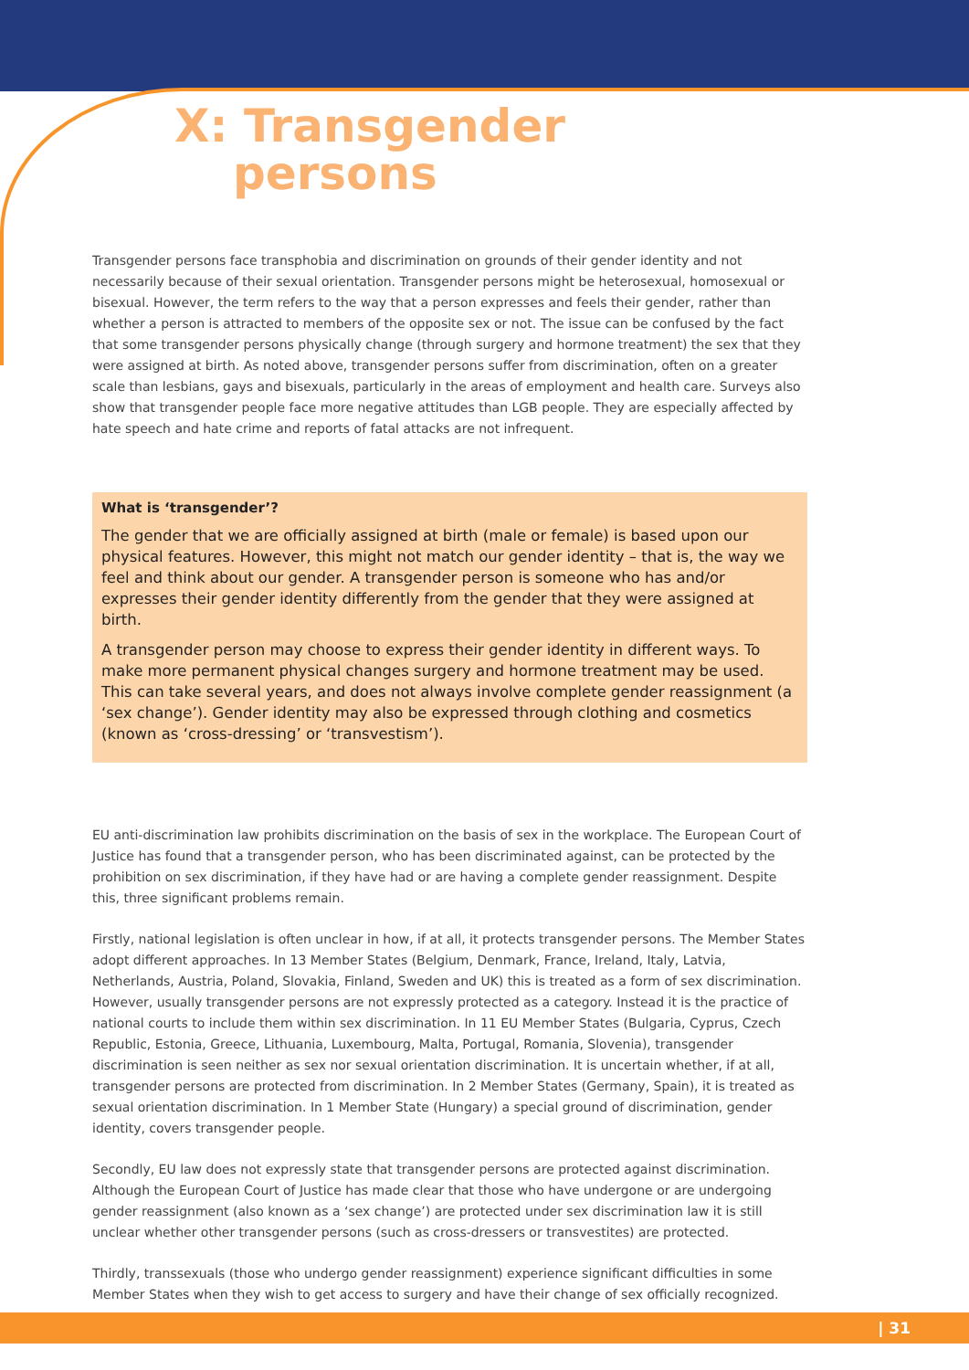X: Transgender
persons
Transgender persons face transphobia and discrimination on grounds of their gender identity and not necessarily because of their sexual orientation. Transgender persons might be heterosexual, homosexual or bisexual. However, the term refers to the way that a person expresses and feels their gender, rather than whether a person is attracted to members of the opposite sex or not. The issue can be confused by the fact that some transgender persons physically change (through surgery and hormone treatment) the sex that they were assigned at birth. As noted above, transgender persons suffer from discrimination, often on a greater scale than lesbians, gays and bisexuals, particularly in the areas of employment and health care. Surveys also show that transgender people face more negative attitudes than LGB people. They are especially affected by hate speech and hate crime and reports of fatal attacks are not infrequent.
What is ‘transgender’?
The gender that we are officially assigned at birth (male or female) is based upon our physical features. However, this might not match our gender identity – that is, the way we feel and think about our gender. A transgender person is someone who has and/or expresses their gender identity differently from the gender that they were assigned at birth.
A transgender person may choose to express their gender identity in different ways. To make more permanent physical changes surgery and hormone treatment may be used. This can take several years, and does not always involve complete gender reassignment (a ‘sex change’). Gender identity may also be expressed through clothing and cosmetics (known as ‘cross-dressing’ or ‘transvestism’).
EU anti-discrimination law prohibits discrimination on the basis of sex in the workplace. The European Court of Justice has found that a transgender person, who has been discriminated against, can be protected by the prohibition on sex discrimination, if they have had or are having a complete gender reassignment. Despite this, three significant problems remain.
Firstly, national legislation is often unclear in how, if at all, it protects transgender persons. The Member States adopt different approaches. In 13 Member States (Belgium, Denmark, France, Ireland, Italy, Latvia, Netherlands, Austria, Poland, Slovakia, Finland, Sweden and UK) this is treated as a form of sex discrimination. However, usually transgender persons are not expressly protected as a category. Instead it is the practice of national courts to include them within sex discrimination. In 11 EU Member States (Bulgaria, Cyprus, Czech Republic, Estonia, Greece, Lithuania, Luxembourg, Malta, Portugal, Romania, Slovenia), transgender discrimination is seen neither as sex nor sexual orientation discrimination. It is uncertain whether, if at all, transgender persons are protected from discrimination. In 2 Member States (Germany, Spain), it is treated as sexual orientation discrimination. In 1 Member State (Hungary) a special ground of discrimination, gender identity, covers transgender people.
Secondly, EU law does not expressly state that transgender persons are protected against discrimination. Although the European Court of Justice has made clear that those who have undergone or are undergoing gender reassignment (also known as a ‘sex change’) are protected under sex discrimination law it is still unclear whether other transgender persons (such as cross-dressers or transvestites) are protected.
Thirdly, transsexuals (those who undergo gender reassignment) experience significant difficulties in some Member States when they wish to get access to surgery and have their change of sex officially recognized.
| 31